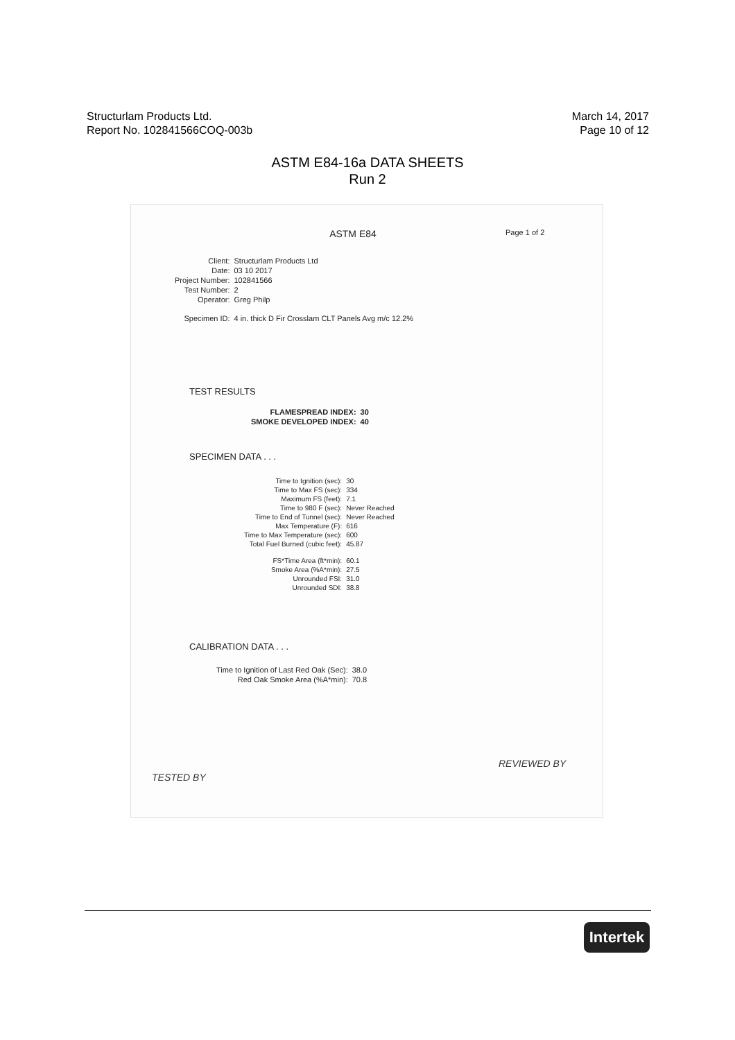Structurlam Products Ltd.
Report No. 102841566COQ-003b
March 14, 2017
Page 10 of 12
ASTM E84-16a DATA SHEETS
Run 2
ASTM E84 Page 1 of 2
| Client: | Structurlam Products Ltd |
| Date: | 03 10 2017 |
| Project Number: | 102841566 |
| Test Number: | 2 |
| Operator: | Greg Philp |
| Specimen ID: | 4 in. thick D Fir Crosslam CLT Panels Avg m/c 12.2% |
TEST RESULTS
| FLAMESPREAD INDEX: | 30 |
| SMOKE DEVELOPED INDEX: | 40 |
SPECIMEN DATA . . .
| Time to Ignition (sec): | 30 |
| Time to Max FS (sec): | 334 |
| Maximum FS (feet): | 7.1 |
| Time to 980 F (sec): | Never Reached |
| Time to End of Tunnel (sec): | Never Reached |
| Max Temperature (F): | 616 |
| Time to Max Temperature (sec): | 600 |
| Total Fuel Burned (cubic feet): | 45.87 |
| FS*Time Area (ft*min): | 60.1 |
| Smoke Area (%A*min): | 27.5 |
| Unrounded FSI: | 31.0 |
| Unrounded SDI: | 38.8 |
CALIBRATION DATA . . .
| Time to Ignition of Last Red Oak (Sec): | 38.0 |
| Red Oak Smoke Area (%A*min): | 70.8 |
TESTED BY
REVIEWED BY
Intertek